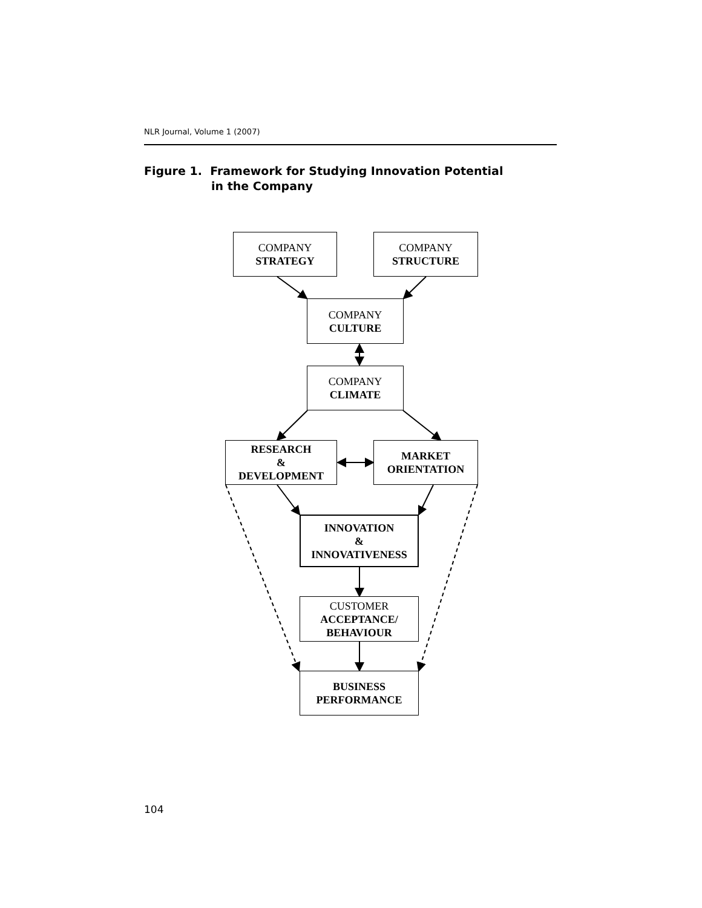NLR Journal, Volume 1 (2007)
Figure 1. Framework for Studying Innovation Potential
in the Company
COMPANY
STRATEGY
COMPANY
STRUCTURE
COMPANY
CULTURE
COMPANY
CLIMATE
RESEARCH
&
DEVELOPMENT
MARKET
ORIENTATION
INNOVATION
&
INNOVATIVENESS
CUSTOMER
ACCEPTANCE/
BEHAVIOUR
BUSINESS
PERFORMANCE
104